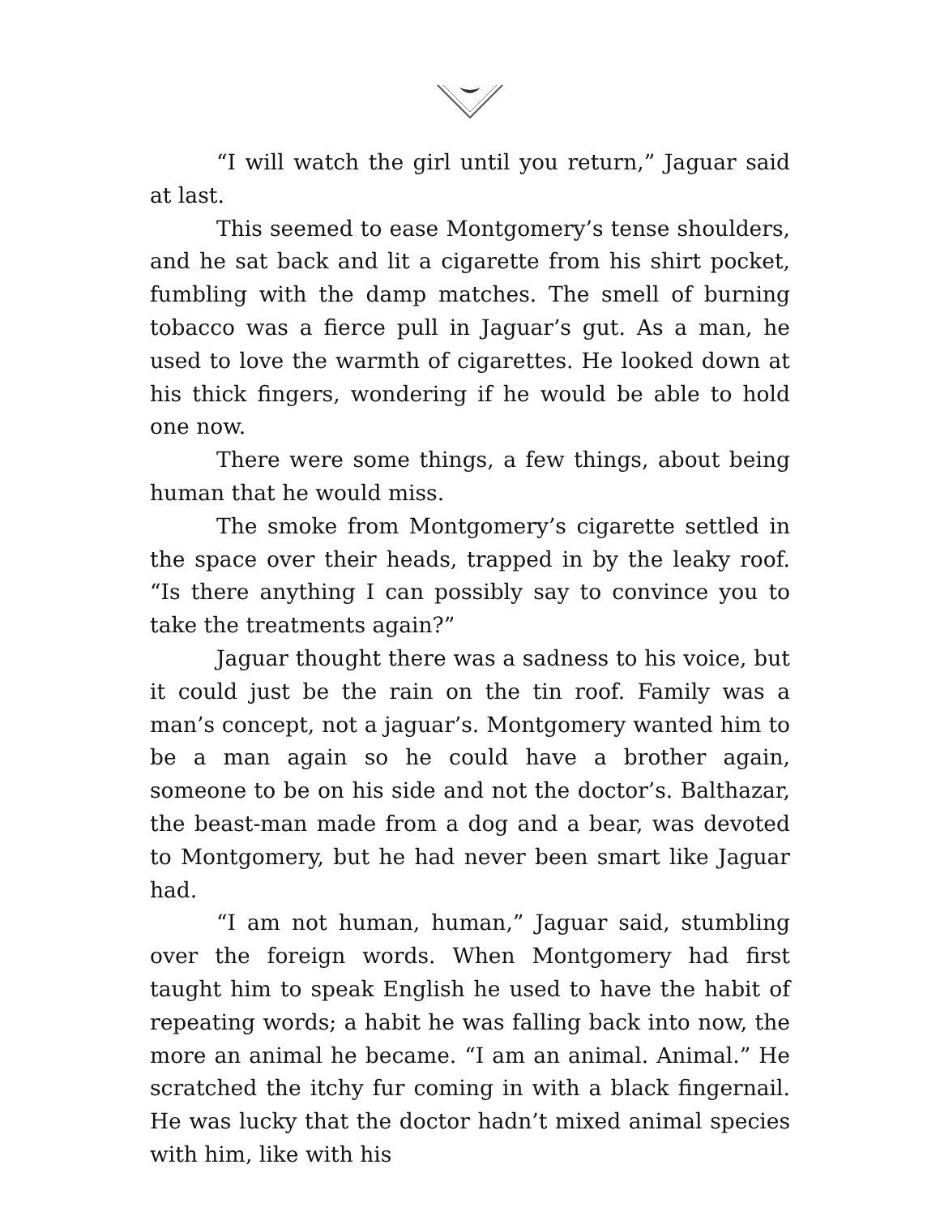“I will watch the girl until you return,” Jaguar said at last.
This seemed to ease Montgomery’s tense shoulders, and he sat back and lit a cigarette from his shirt pocket, fumbling with the damp matches. The smell of burning tobacco was a fierce pull in Jaguar’s gut. As a man, he used to love the warmth of cigarettes. He looked down at his thick fingers, wondering if he would be able to hold one now.
There were some things, a few things, about being human that he would miss.
The smoke from Montgomery’s cigarette settled in the space over their heads, trapped in by the leaky roof. “Is there anything I can possibly say to convince you to take the treatments again?”
Jaguar thought there was a sadness to his voice, but it could just be the rain on the tin roof. Family was a man’s concept, not a jaguar’s. Montgomery wanted him to be a man again so he could have a brother again, someone to be on his side and not the doctor’s. Balthazar, the beast-man made from a dog and a bear, was devoted to Montgomery, but he had never been smart like Jaguar had.
“I am not human, human,” Jaguar said, stumbling over the foreign words. When Montgomery had first taught him to speak English he used to have the habit of repeating words; a habit he was falling back into now, the more an animal he became. “I am an animal. Animal.” He scratched the itchy fur coming in with a black fingernail. He was lucky that the doctor hadn’t mixed animal species with him, like with his